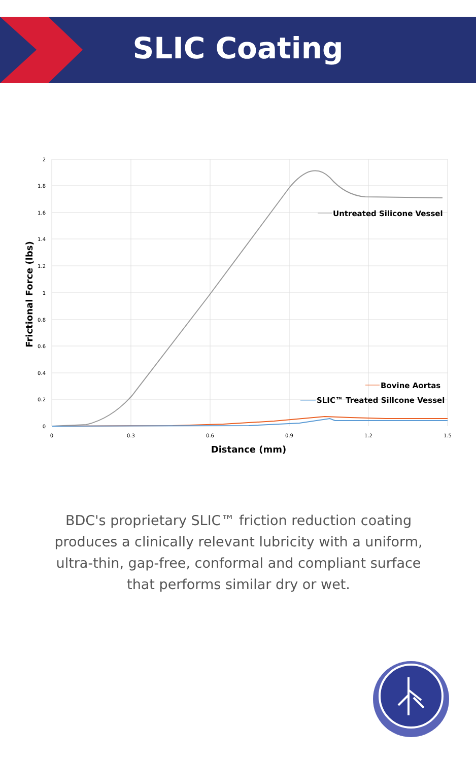SLIC Coating
2
1.8
1.6
1.4
1.2
1
0.8
0.6
0.4
0.2
0
0
0.3
0.6
0.9
1.2
1.5
Distance (mm)
Frictional Force (lbs)
Untreated Silicone Vessel
Bovine Aortas
SLIC™ Treated Sillcone Vessel
BDC's proprietary SLIC™ friction reduction coating produces a clinically relevant lubricity with a uniform, ultra-thin, gap-free, conformal and compliant surface that performs similar dry or wet.